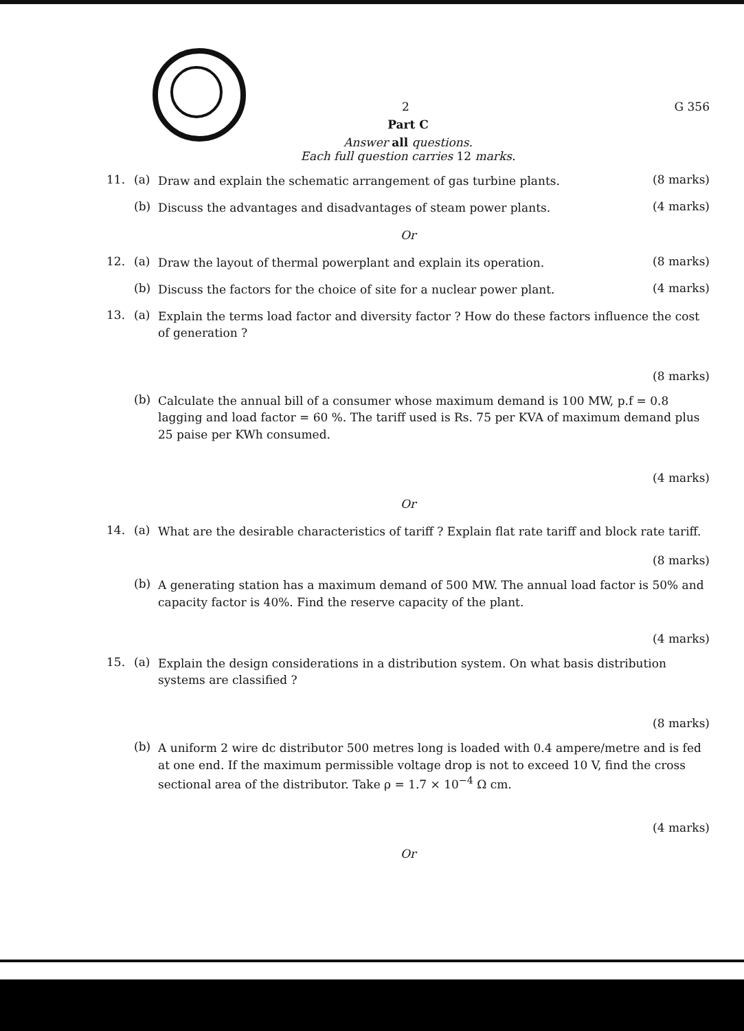2 G 356
Part C
Answer all questions.
Each full question carries 12 marks.
11. (a) Draw and explain the schematic arrangement of gas turbine plants. (8 marks)
(b) Discuss the advantages and disadvantages of steam power plants. (4 marks)
Or
12. (a) Draw the layout of thermal powerplant and explain its operation. (8 marks)
(b) Discuss the factors for the choice of site for a nuclear power plant. (4 marks)
13. (a) Explain the terms load factor and diversity factor ? How do these factors influence the cost of generation ?
(8 marks)
(b) Calculate the annual bill of a consumer whose maximum demand is 100 MW, p.f = 0.8 lagging and load factor = 60 %. The tariff used is Rs. 75 per KVA of maximum demand plus 25 paise per KWh consumed.
(4 marks)
Or
14. (a) What are the desirable characteristics of tariff ? Explain flat rate tariff and block rate tariff.
(8 marks)
(b) A generating station has a maximum demand of 500 MW. The annual load factor is 50% and capacity factor is 40%. Find the reserve capacity of the plant.
(4 marks)
15. (a) Explain the design considerations in a distribution system. On what basis distribution systems are classified ?
(8 marks)
(b) A uniform 2 wire dc distributor 500 metres long is loaded with 0.4 ampere/metre and is fed at one end. If the maximum permissible voltage drop is not to exceed 10 V, find the cross sectional area of the distributor. Take ρ = 1.7 × 10<sup>−4</sup> Ω cm.
(4 marks)
Or